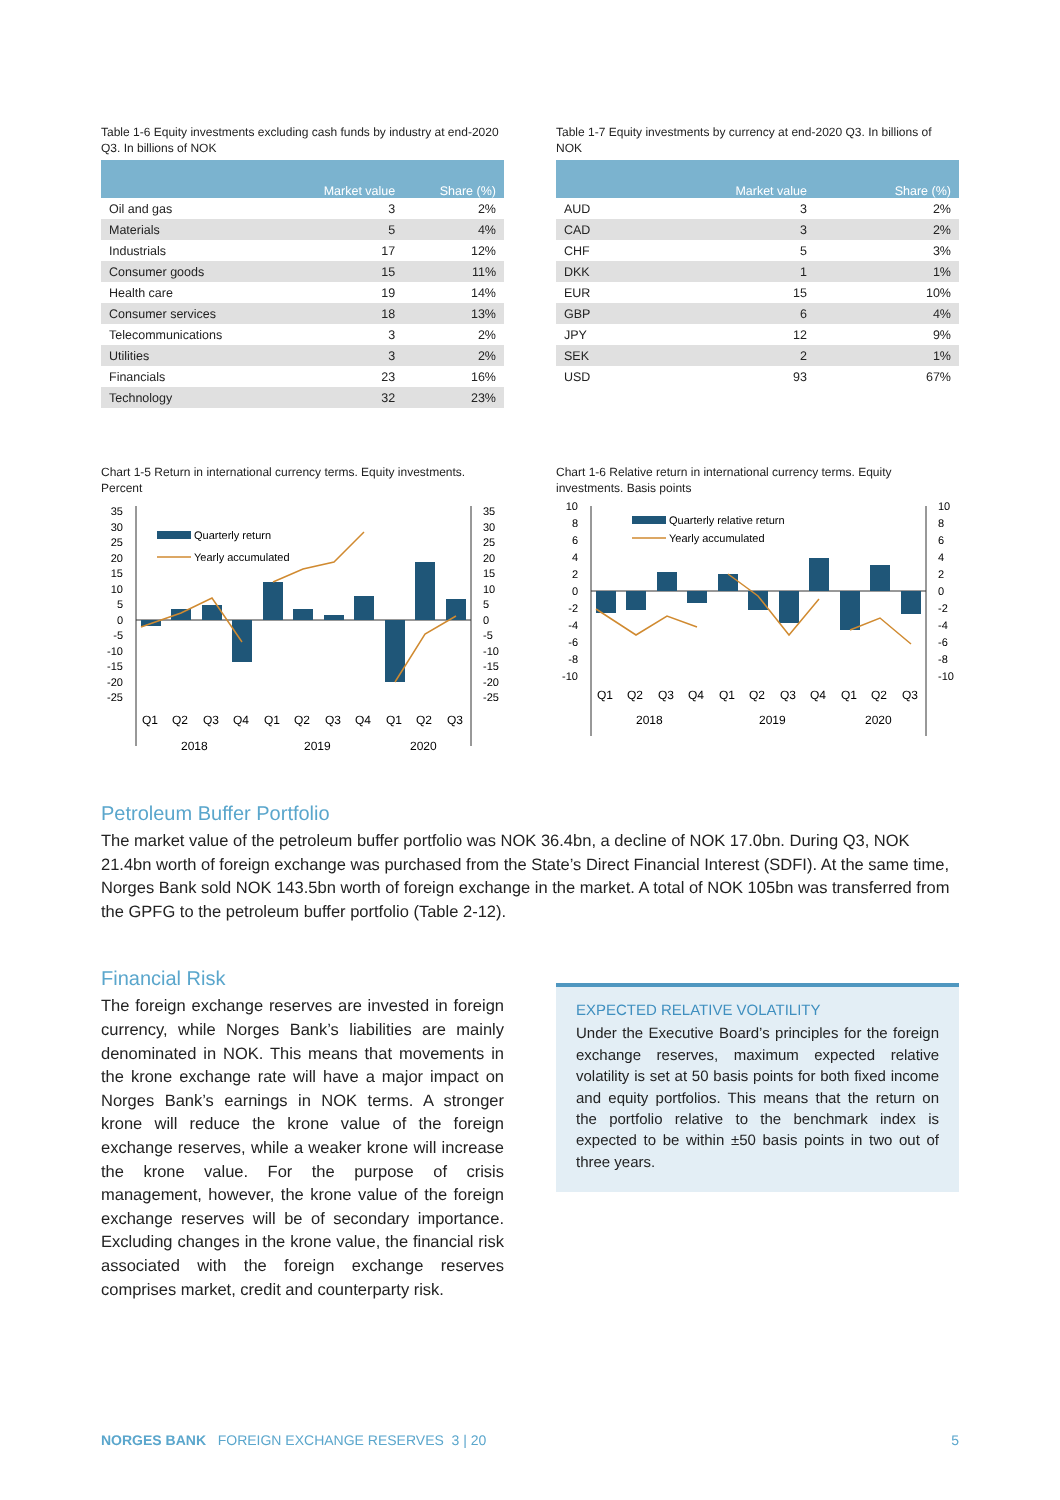Table 1-6 Equity investments excluding cash funds by industry at end-2020 Q3. In billions of NOK
| | Market value | Share (%) |
| --- | --- | --- |
| Oil and gas | 3 | 2% |
| Materials | 5 | 4% |
| Industrials | 17 | 12% |
| Consumer goods | 15 | 11% |
| Health care | 19 | 14% |
| Consumer services | 18 | 13% |
| Telecommunications | 3 | 2% |
| Utilities | 3 | 2% |
| Financials | 23 | 16% |
| Technology | 32 | 23% |
Table 1-7 Equity investments by currency at end-2020 Q3. In billions of NOK
| | Market value | Share (%) |
| --- | --- | --- |
| AUD | 3 | 2% |
| CAD | 3 | 2% |
| CHF | 5 | 3% |
| DKK | 1 | 1% |
| EUR | 15 | 10% |
| GBP | 6 | 4% |
| JPY | 12 | 9% |
| SEK | 2 | 1% |
| USD | 93 | 67% |
Chart 1-5 Return in international currency terms. Equity investments. Percent
Quarterly return
Yearly accumulated
35
30
25
20
15
10
5
0
-5
-10
-15
-20
-25
35
30
25
20
15
10
5
0
-5
-10
-15
-20
-25
Q1
Q2
Q3
Q4
Q1
Q2
Q3
Q4
Q1
Q2
Q3
2018
2019
2020
Chart 1-6 Relative return in international currency terms. Equity investments. Basis points
Quarterly relative return
Yearly accumulated
10
8
6
4
2
0
-2
-4
-6
-8
-10
10
8
6
4
2
0
-2
-4
-6
-8
-10
Q1
Q2
Q3
Q4
Q1
Q2
Q3
Q4
Q1
Q2
Q3
2018
2019
2020
Petroleum Buffer Portfolio
The market value of the petroleum buffer portfolio was NOK 36.4bn, a decline of NOK 17.0bn. During Q3, NOK 21.4bn worth of foreign exchange was purchased from the State’s Direct Financial Interest (SDFI). At the same time, Norges Bank sold NOK 143.5bn worth of foreign exchange in the market. A total of NOK 105bn was transferred from the GPFG to the petroleum buffer portfolio (Table 2-12).
Financial Risk
The foreign exchange reserves are invested in foreign currency, while Norges Bank’s liabilities are mainly denominated in NOK. This means that movements in the krone exchange rate will have a major impact on Norges Bank’s earnings in NOK terms. A stronger krone will reduce the krone value of the foreign exchange reserves, while a weaker krone will increase the krone value. For the purpose of crisis management, however, the krone value of the foreign exchange reserves will be of secondary importance. Excluding changes in the krone value, the financial risk associated with the foreign exchange reserves comprises market, credit and counterparty risk.
EXPECTED RELATIVE VOLATILITY
Under the Executive Board’s principles for the foreign exchange reserves, maximum expected relative volatility is set at 50 basis points for both fixed income and equity portfolios. This means that the return on the portfolio relative to the benchmark index is expected to be within ±50 basis points in two out of three years.
NORGES BANK FOREIGN EXCHANGE RESERVES 3 | 20 5